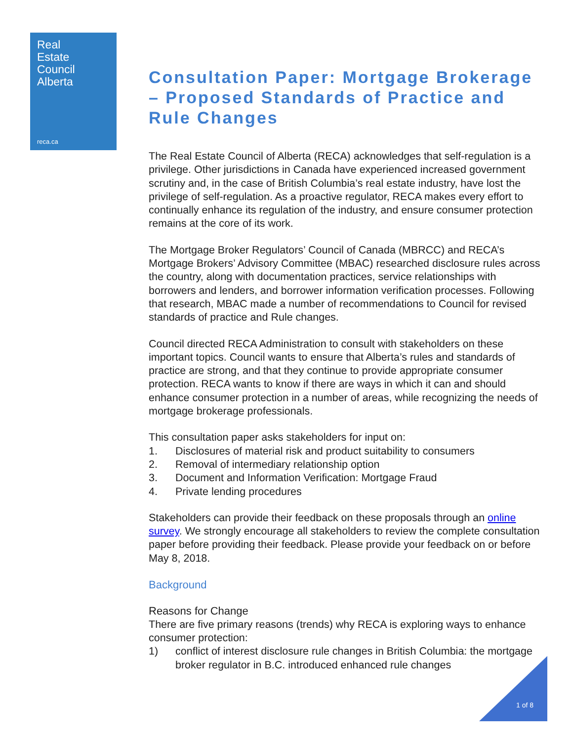Real
Estate
Council
Alberta
reca.ca
Consultation Paper: Mortgage Brokerage – Proposed Standards of Practice and Rule Changes
The Real Estate Council of Alberta (RECA) acknowledges that self-regulation is a privilege. Other jurisdictions in Canada have experienced increased government scrutiny and, in the case of British Columbia’s real estate industry, have lost the privilege of self-regulation. As a proactive regulator, RECA makes every effort to continually enhance its regulation of the industry, and ensure consumer protection remains at the core of its work.
The Mortgage Broker Regulators’ Council of Canada (MBRCC) and RECA’s Mortgage Brokers’ Advisory Committee (MBAC) researched disclosure rules across the country, along with documentation practices, service relationships with borrowers and lenders, and borrower information verification processes. Following that research, MBAC made a number of recommendations to Council for revised standards of practice and Rule changes.
Council directed RECA Administration to consult with stakeholders on these important topics. Council wants to ensure that Alberta’s rules and standards of practice are strong, and that they continue to provide appropriate consumer protection. RECA wants to know if there are ways in which it can and should enhance consumer protection in a number of areas, while recognizing the needs of mortgage brokerage professionals.
This consultation paper asks stakeholders for input on:
1. Disclosures of material risk and product suitability to consumers
2. Removal of intermediary relationship option
3. Document and Information Verification: Mortgage Fraud
4. Private lending procedures
Stakeholders can provide their feedback on these proposals through an online survey. We strongly encourage all stakeholders to review the complete consultation paper before providing their feedback. Please provide your feedback on or before May 8, 2018.
Background
Reasons for Change
There are five primary reasons (trends) why RECA is exploring ways to enhance consumer protection:
1) conflict of interest disclosure rule changes in British Columbia: the mortgage broker regulator in B.C. introduced enhanced rule changes
1 of 8